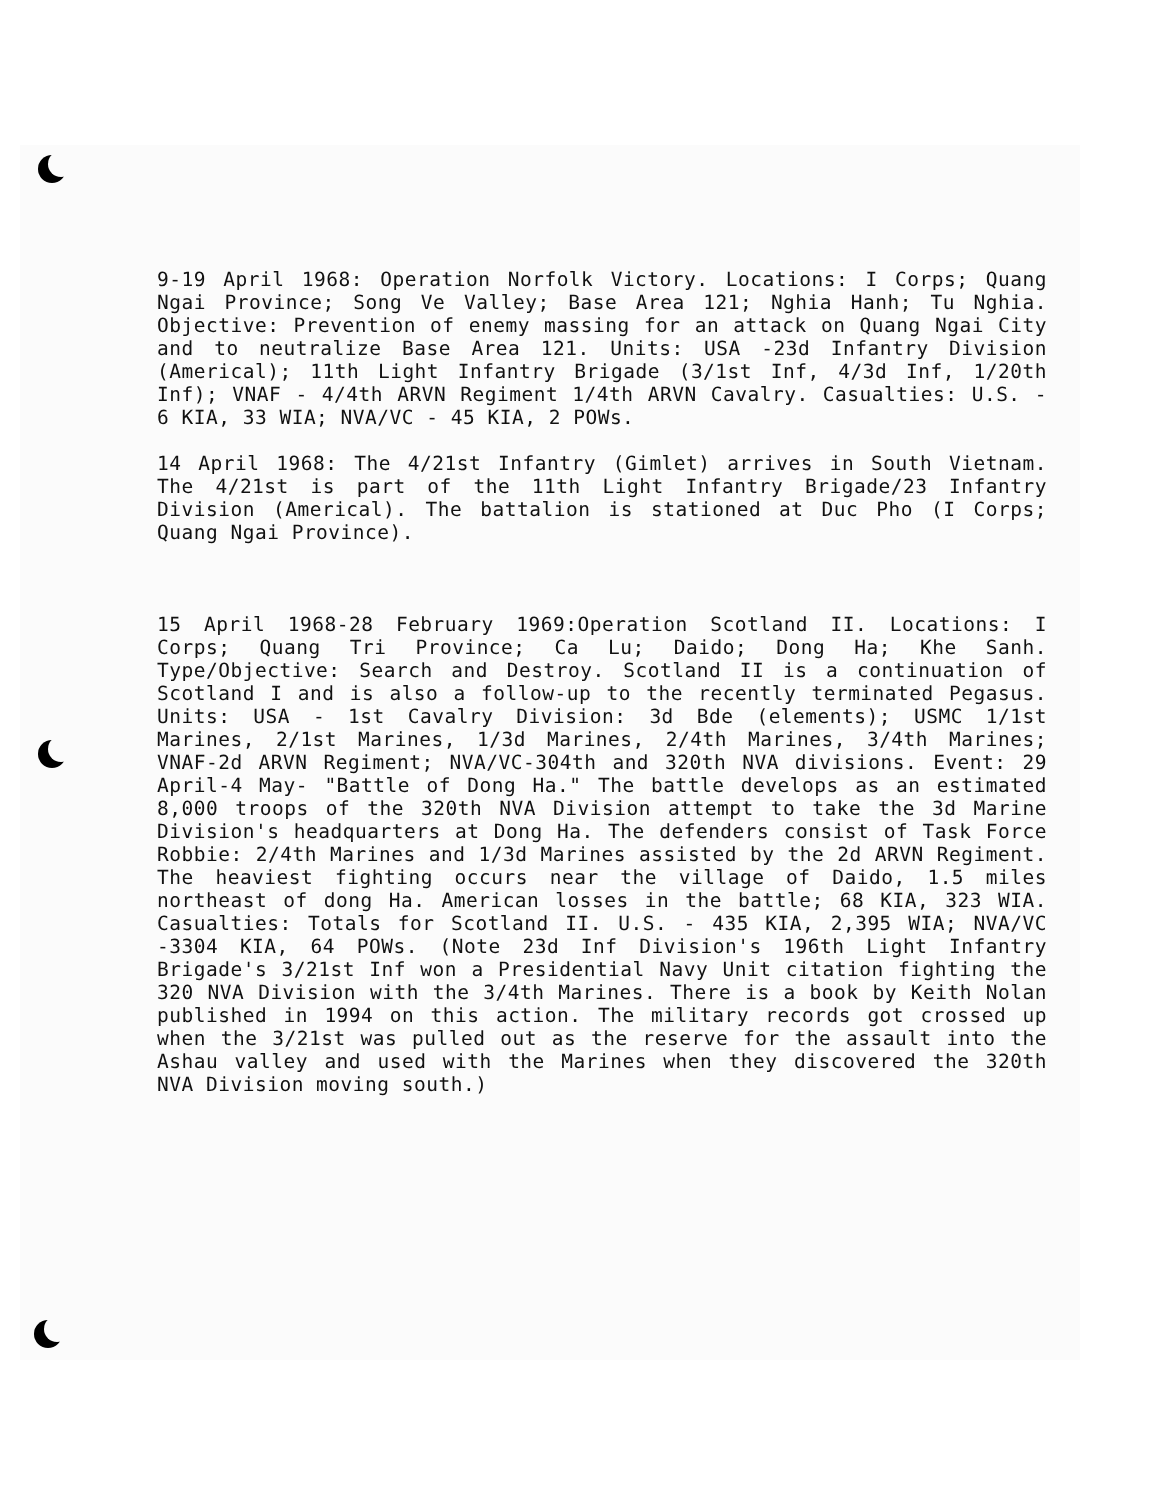9-19 April 1968: Operation Norfolk Victory. Locations: I Corps; Quang Ngai Province; Song Ve Valley; Base Area 121; Nghia Hanh; Tu Nghia. Objective: Prevention of enemy massing for an attack on Quang Ngai City and to neutralize Base Area 121. Units: USA -23d Infantry Division (Americal); 11th Light Infantry Brigade (3/1st Inf, 4/3d Inf, 1/20th Inf); VNAF - 4/4th ARVN Regiment 1/4th ARVN Cavalry. Casualties: U.S. - 6 KIA, 33 WIA; NVA/VC - 45 KIA, 2 POWs.
14 April 1968: The 4/21st Infantry (Gimlet) arrives in South Vietnam. The 4/21st is part of the 11th Light Infantry Brigade/23 Infantry Division (Americal). The battalion is stationed at Duc Pho (I Corps; Quang Ngai Province).
15 April 1968-28 February 1969:Operation Scotland II. Locations: I Corps; Quang Tri Province; Ca Lu; Daido; Dong Ha; Khe Sanh. Type/Objective: Search and Destroy. Scotland II is a continuation of Scotland I and is also a follow-up to the recently terminated Pegasus. Units: USA - 1st Cavalry Division: 3d Bde (elements); USMC 1/1st Marines, 2/1st Marines, 1/3d Marines, 2/4th Marines, 3/4th Marines; VNAF-2d ARVN Regiment; NVA/VC-304th and 320th NVA divisions. Event: 29 April-4 May- "Battle of Dong Ha." The battle develops as an estimated 8,000 troops of the 320th NVA Division attempt to take the 3d Marine Division's headquarters at Dong Ha. The defenders consist of Task Force Robbie: 2/4th Marines and 1/3d Marines assisted by the 2d ARVN Regiment. The heaviest fighting occurs near the village of Daido, 1.5 miles northeast of dong Ha. American losses in the battle; 68 KIA, 323 WIA. Casualties: Totals for Scotland II. U.S. - 435 KIA, 2,395 WIA; NVA/VC -3304 KIA, 64 POWs. (Note 23d Inf Division's 196th Light Infantry Brigade's 3/21st Inf won a Presidential Navy Unit citation fighting the 320 NVA Division with the 3/4th Marines. There is a book by Keith Nolan published in 1994 on this action. The military records got crossed up when the 3/21st was pulled out as the reserve for the assault into the Ashau valley and used with the Marines when they discovered the 320th NVA Division moving south.)